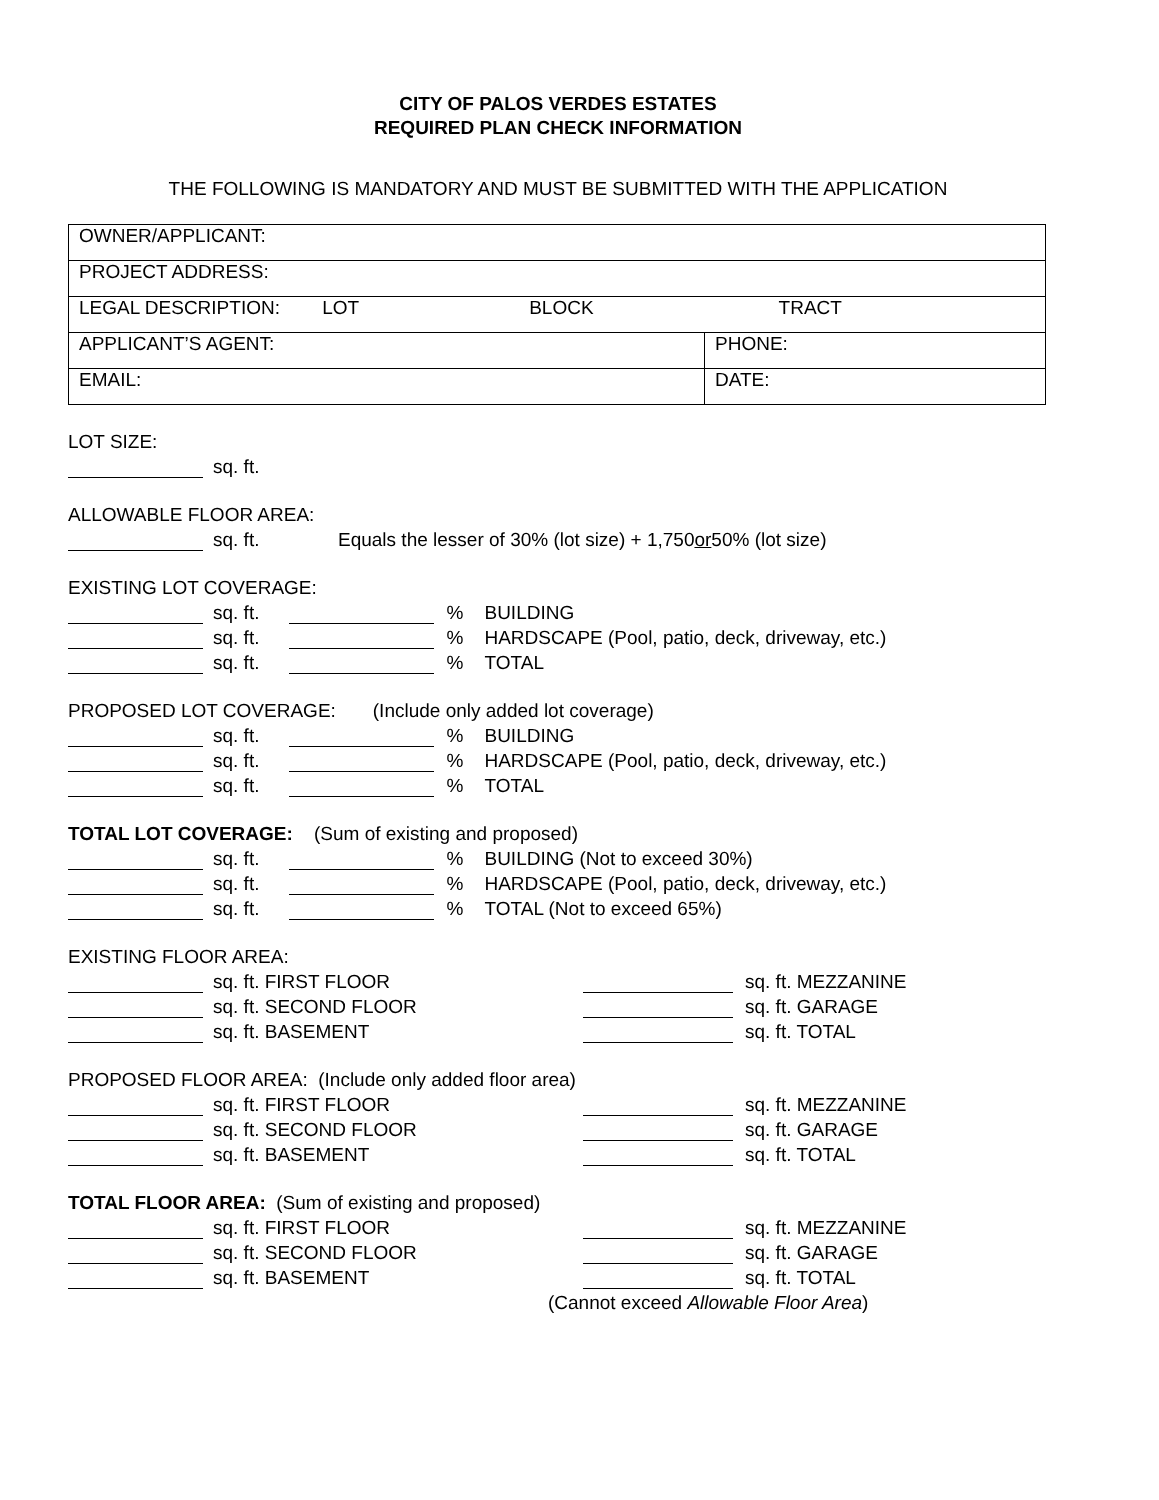CITY OF PALOS VERDES ESTATES
REQUIRED PLAN CHECK INFORMATION
THE FOLLOWING IS MANDATORY AND MUST BE SUBMITTED WITH THE APPLICATION
| OWNER/APPLICANT: | |
| PROJECT ADDRESS: | |
| LEGAL DESCRIPTION: LOT BLOCK TRACT | |
| APPLICANT’S AGENT: | PHONE: |
| EMAIL: | DATE: |
LOT SIZE:
sq. ft.
ALLOWABLE FLOOR AREA:
sq. ft. Equals the lesser of 30% (lot size) + 1,750 or 50% (lot size)
EXISTING LOT COVERAGE:
sq. ft. % BUILDING
sq. ft. % HARDSCAPE (Pool, patio, deck, driveway, etc.)
sq. ft. % TOTAL
PROPOSED LOT COVERAGE: (Include only added lot coverage)
sq. ft. % BUILDING
sq. ft. % HARDSCAPE (Pool, patio, deck, driveway, etc.)
sq. ft. % TOTAL
TOTAL LOT COVERAGE: (Sum of existing and proposed)
sq. ft. % BUILDING (Not to exceed 30%)
sq. ft. % HARDSCAPE (Pool, patio, deck, driveway, etc.)
sq. ft. % TOTAL (Not to exceed 65%)
EXISTING FLOOR AREA:
sq. ft. FIRST FLOOR sq. ft. MEZZANINE
sq. ft. SECOND FLOOR sq. ft. GARAGE
sq. ft. BASEMENT sq. ft. TOTAL
PROPOSED FLOOR AREA: (Include only added floor area)
sq. ft. FIRST FLOOR sq. ft. MEZZANINE
sq. ft. SECOND FLOOR sq. ft. GARAGE
sq. ft. BASEMENT sq. ft. TOTAL
TOTAL FLOOR AREA: (Sum of existing and proposed)
sq. ft. FIRST FLOOR sq. ft. MEZZANINE
sq. ft. SECOND FLOOR sq. ft. GARAGE
sq. ft. BASEMENT sq. ft. TOTAL
(Cannot exceed Allowable Floor Area)